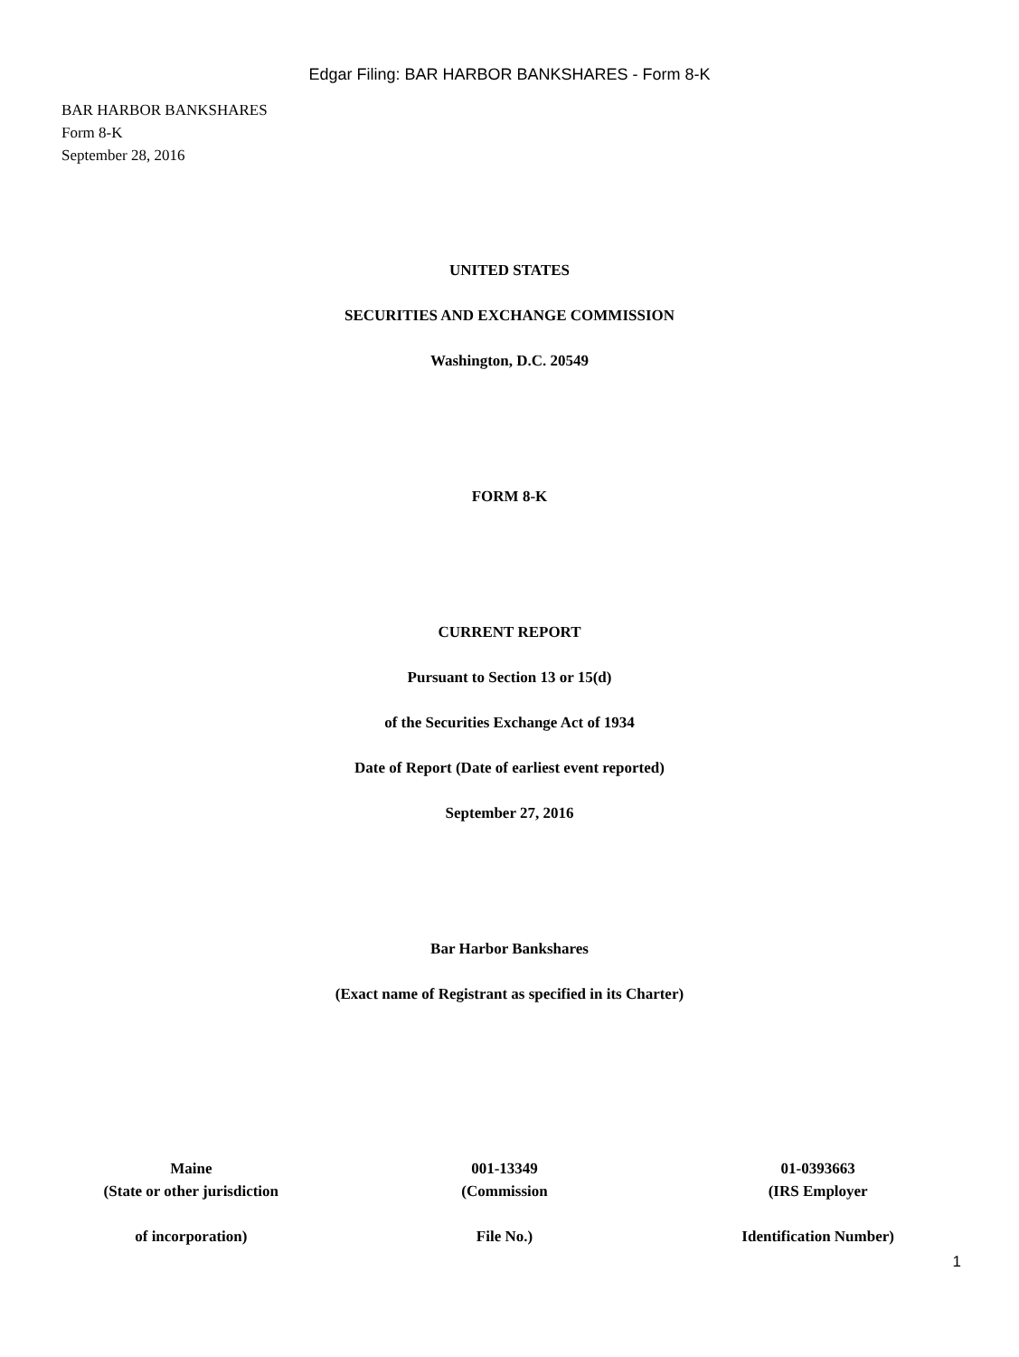Edgar Filing: BAR HARBOR BANKSHARES - Form 8-K
BAR HARBOR BANKSHARES
Form 8-K
September 28, 2016
UNITED STATES
SECURITIES AND EXCHANGE COMMISSION
Washington, D.C. 20549
FORM 8-K
CURRENT REPORT
Pursuant to Section 13 or 15(d)
of the Securities Exchange Act of 1934
Date of Report (Date of earliest event reported)
September 27, 2016
Bar Harbor Bankshares
(Exact name of Registrant as specified in its Charter)
| Maine (State or other jurisdiction of incorporation) | 001-13349 (Commission File No.) | 01-0393663 (IRS Employer Identification Number) |
1